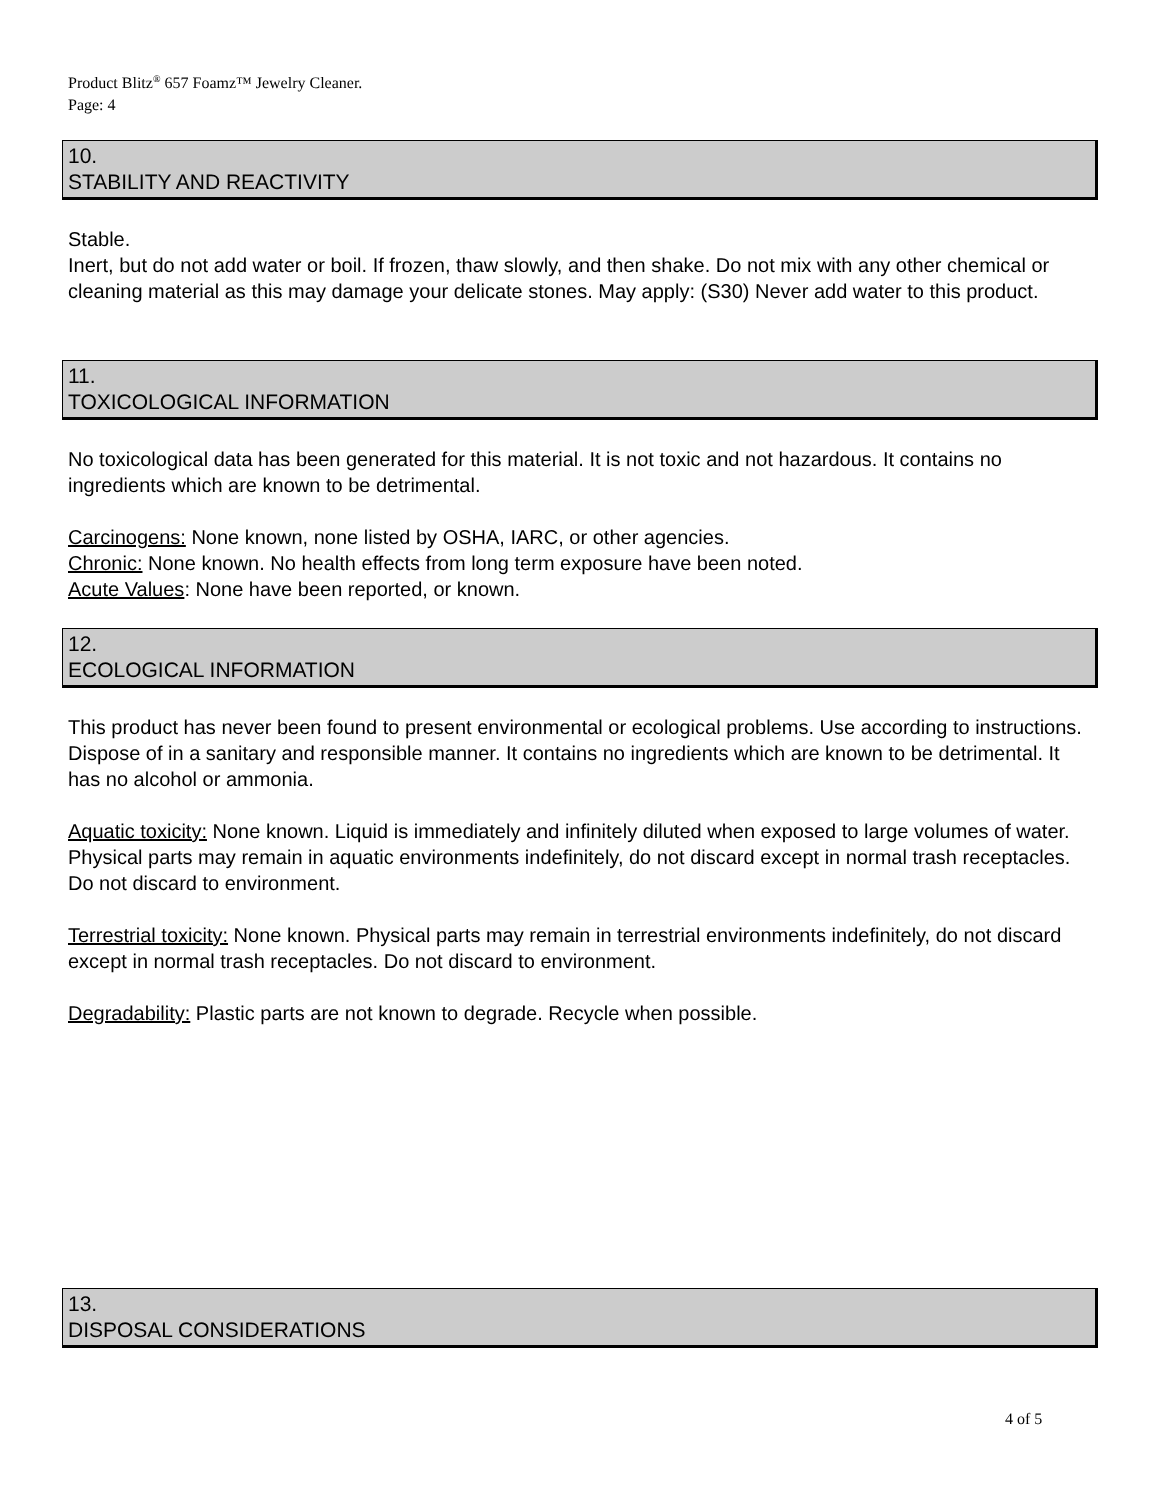Product Blitz<sup>®</sup> 657 Foamz™ Jewelry Cleaner.
Page: 4
10.
STABILITY AND REACTIVITY
Stable.
Inert, but do not add water or boil. If frozen, thaw slowly, and then shake. Do not mix with any other chemical or cleaning material as this may damage your delicate stones. May apply: (S30) Never add water to this product.
11.
TOXICOLOGICAL INFORMATION
No toxicological data has been generated for this material. It is not toxic and not hazardous. It contains no ingredients which are known to be detrimental.
Carcinogens: None known, none listed by OSHA, IARC, or other agencies.
Chronic: None known. No health effects from long term exposure have been noted.
Acute Values: None have been reported, or known.
12.
ECOLOGICAL INFORMATION
This product has never been found to present environmental or ecological problems. Use according to instructions. Dispose of in a sanitary and responsible manner. It contains no ingredients which are known to be detrimental. It has no alcohol or ammonia.
Aquatic toxicity: None known. Liquid is immediately and infinitely diluted when exposed to large volumes of water. Physical parts may remain in aquatic environments indefinitely, do not discard except in normal trash receptacles. Do not discard to environment.
Terrestrial toxicity: None known. Physical parts may remain in terrestrial environments indefinitely, do not discard except in normal trash receptacles. Do not discard to environment.
Degradability: Plastic parts are not known to degrade. Recycle when possible.
13.
DISPOSAL CONSIDERATIONS
4 of 5